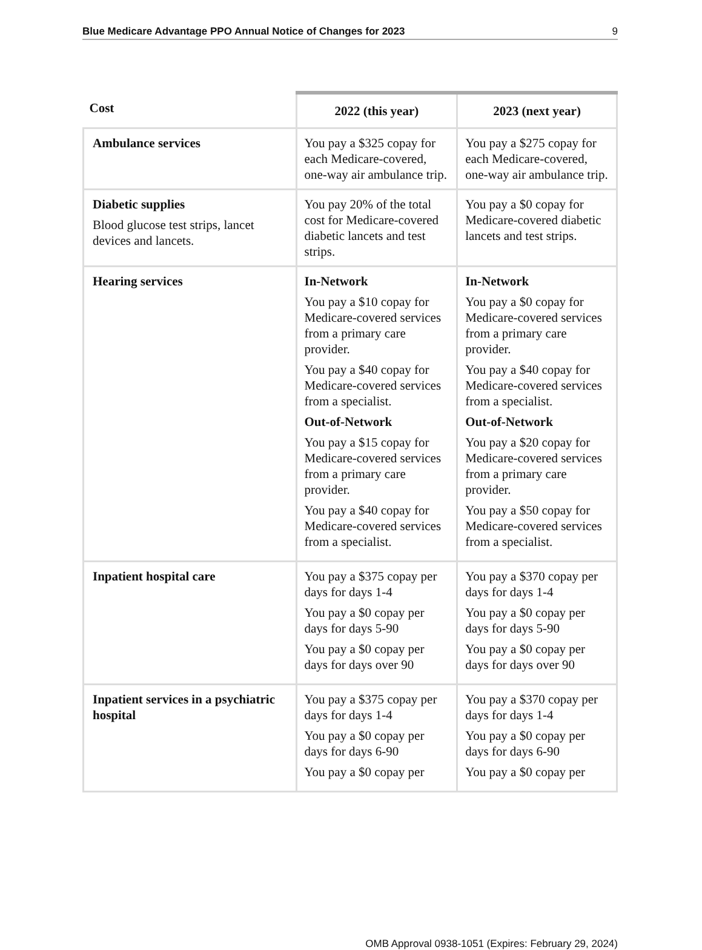Blue Medicare Advantage PPO Annual Notice of Changes for 2023 9
| Cost | 2022 (this year) | 2023 (next year) |
| --- | --- | --- |
| Ambulance services | You pay a $325 copay for each Medicare-covered, one-way air ambulance trip. | You pay a $275 copay for each Medicare-covered, one-way air ambulance trip. |
| Diabetic supplies Blood glucose test strips, lancet devices and lancets. | You pay 20% of the total cost for Medicare-covered diabetic lancets and test strips. | You pay a $0 copay for Medicare-covered diabetic lancets and test strips. |
| Hearing services | In-Network You pay a $10 copay for Medicare-covered services from a primary care provider. You pay a $40 copay for Medicare-covered services from a specialist. Out-of-Network You pay a $15 copay for Medicare-covered services from a primary care provider. You pay a $40 copay for Medicare-covered services from a specialist. | In-Network You pay a $0 copay for Medicare-covered services from a primary care provider. You pay a $40 copay for Medicare-covered services from a specialist. Out-of-Network You pay a $20 copay for Medicare-covered services from a primary care provider. You pay a $50 copay for Medicare-covered services from a specialist. |
| Inpatient hospital care | You pay a $375 copay per days for days 1-4 You pay a $0 copay per days for days 5-90 You pay a $0 copay per days for days over 90 | You pay a $370 copay per days for days 1-4 You pay a $0 copay per days for days 5-90 You pay a $0 copay per days for days over 90 |
| Inpatient services in a psychiatric hospital | You pay a $375 copay per days for days 1-4 You pay a $0 copay per days for days 6-90 You pay a $0 copay per | You pay a $370 copay per days for days 1-4 You pay a $0 copay per days for days 6-90 You pay a $0 copay per |
OMB Approval 0938-1051 (Expires: February 29, 2024)